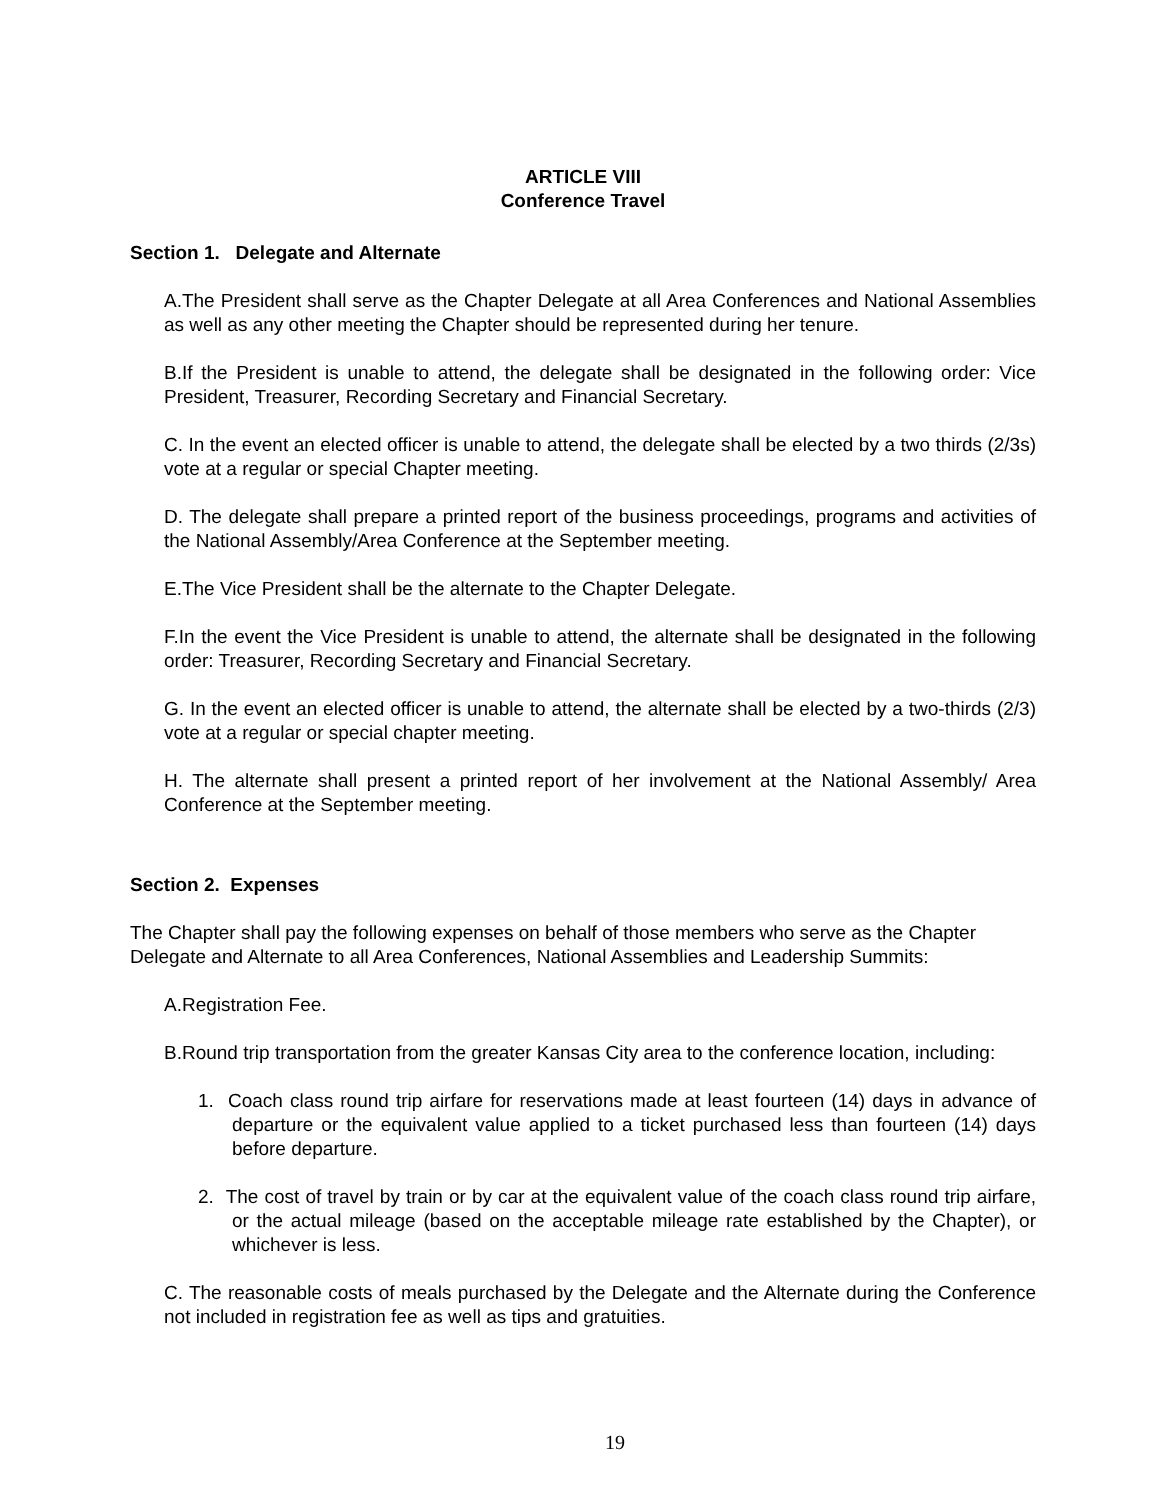ARTICLE VIII
Conference Travel
Section 1. Delegate and Alternate
A.The President shall serve as the Chapter Delegate at all Area Conferences and National Assemblies as well as any other meeting the Chapter should be represented during her tenure.
B.If the President is unable to attend, the delegate shall be designated in the following order: Vice President, Treasurer, Recording Secretary and Financial Secretary.
C. In the event an elected officer is unable to attend, the delegate shall be elected by a two thirds (2/3s) vote at a regular or special Chapter meeting.
D. The delegate shall prepare a printed report of the business proceedings, programs and activities of the National Assembly/Area Conference at the September meeting.
E.The Vice President shall be the alternate to the Chapter Delegate.
F.In the event the Vice President is unable to attend, the alternate shall be designated in the following order: Treasurer, Recording Secretary and Financial Secretary.
G. In the event an elected officer is unable to attend, the alternate shall be elected by a two-thirds (2/3) vote at a regular or special chapter meeting.
H. The alternate shall present a printed report of her involvement at the National Assembly/ Area Conference at the September meeting.
Section 2. Expenses
The Chapter shall pay the following expenses on behalf of those members who serve as the Chapter Delegate and Alternate to all Area Conferences, National Assemblies and Leadership Summits:
A.Registration Fee.
B.Round trip transportation from the greater Kansas City area to the conference location, including:
1. Coach class round trip airfare for reservations made at least fourteen (14) days in advance of departure or the equivalent value applied to a ticket purchased less than fourteen (14) days before departure.
2. The cost of travel by train or by car at the equivalent value of the coach class round trip airfare, or the actual mileage (based on the acceptable mileage rate established by the Chapter), or whichever is less.
C. The reasonable costs of meals purchased by the Delegate and the Alternate during the Conference not included in registration fee as well as tips and gratuities.
19